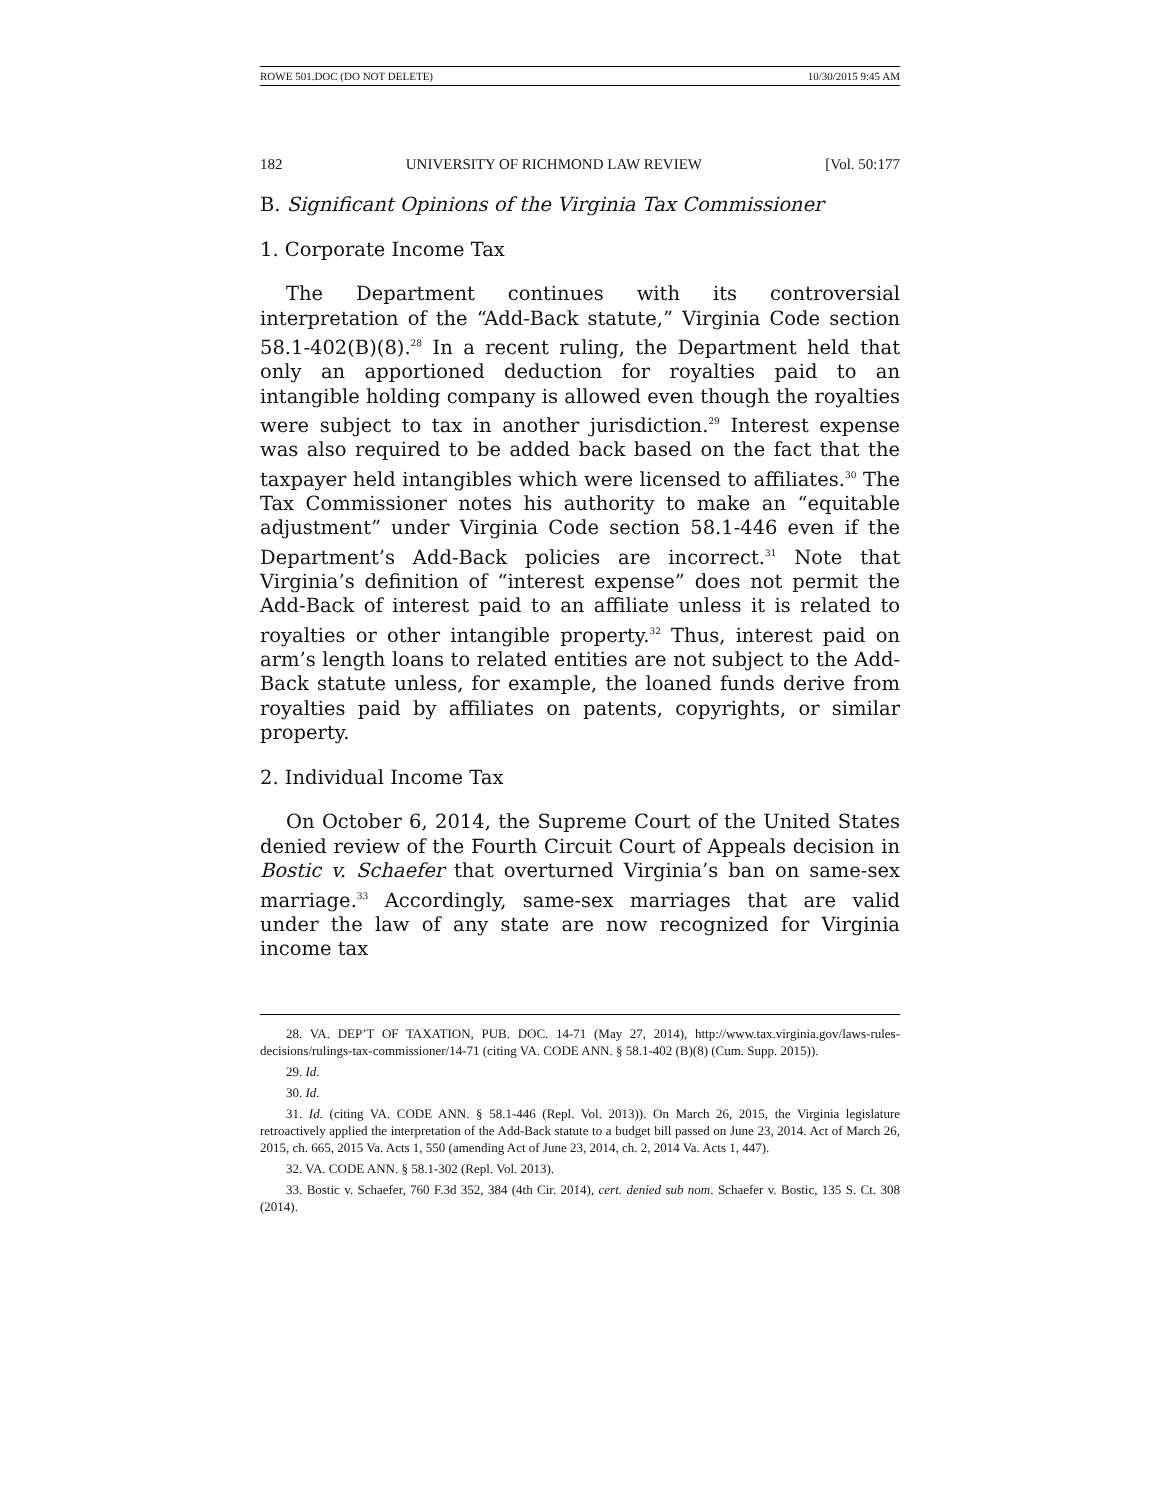ROWE 501.DOC (DO NOT DELETE) 10/30/2015 9:45 AM
182 UNIVERSITY OF RICHMOND LAW REVIEW [Vol. 50:177
B. Significant Opinions of the Virginia Tax Commissioner
1. Corporate Income Tax
The Department continues with its controversial interpretation of the “Add-Back statute,” Virginia Code section 58.1-402(B)(8).<sup>28</sup> In a recent ruling, the Department held that only an apportioned deduction for royalties paid to an intangible holding company is allowed even though the royalties were subject to tax in another jurisdiction.<sup>29</sup> Interest expense was also required to be added back based on the fact that the taxpayer held intangibles which were licensed to affiliates.<sup>30</sup> The Tax Commissioner notes his authority to make an “equitable adjustment” under Virginia Code section 58.1-446 even if the Department’s Add-Back policies are incorrect.<sup>31</sup> Note that Virginia’s definition of “interest expense” does not permit the Add-Back of interest paid to an affiliate unless it is related to royalties or other intangible property.<sup>32</sup> Thus, interest paid on arm’s length loans to related entities are not subject to the Add-Back statute unless, for example, the loaned funds derive from royalties paid by affiliates on patents, copyrights, or similar property.
2. Individual Income Tax
On October 6, 2014, the Supreme Court of the United States denied review of the Fourth Circuit Court of Appeals decision in Bostic v. Schaefer that overturned Virginia’s ban on same-sex marriage.<sup>33</sup> Accordingly, same-sex marriages that are valid under the law of any state are now recognized for Virginia income tax
28. VA. DEP’T OF TAXATION, PUB. DOC. 14-71 (May 27, 2014), http://www.tax.virginia.gov/laws-rules-decisions/rulings-tax-commissioner/14-71 (citing VA. CODE ANN. § 58.1-402 (B)(8) (Cum. Supp. 2015)).
29. Id.
30. Id.
31. Id. (citing VA. CODE ANN. § 58.1-446 (Repl. Vol. 2013)). On March 26, 2015, the Virginia legislature retroactively applied the interpretation of the Add-Back statute to a budget bill passed on June 23, 2014. Act of March 26, 2015, ch. 665, 2015 Va. Acts 1, 550 (amending Act of June 23, 2014, ch. 2, 2014 Va. Acts 1, 447).
32. VA. CODE ANN. § 58.1-302 (Repl. Vol. 2013).
33. Bostic v. Schaefer, 760 F.3d 352, 384 (4th Cir. 2014), cert. denied sub nom. Schaefer v. Bostic, 135 S. Ct. 308 (2014).